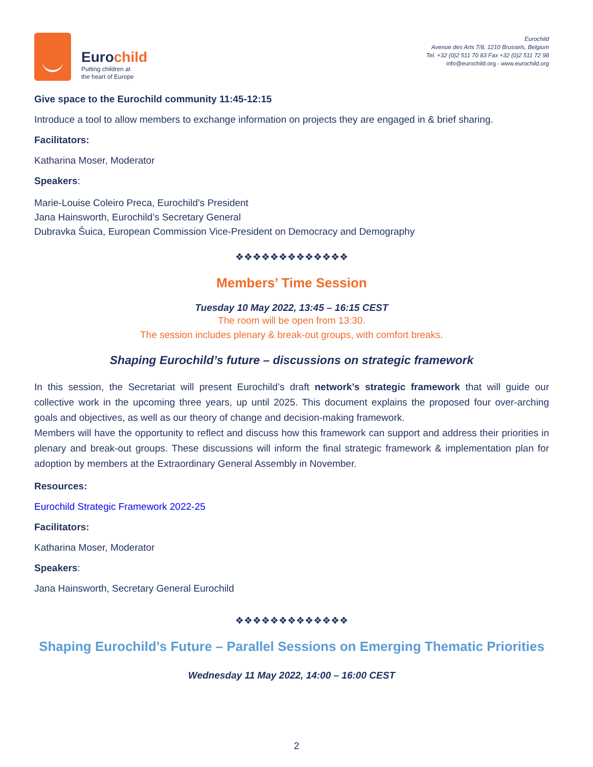Eurochild
Putting children at
the heart of Europe
Eurochild
Avenue des Arts 7/8, 1210 Brussels, Belgium
Tel. +32 (0)2 511 70 83 Fax +32 (0)2 511 72 98
info@eurochild.org - www.eurochild.org
Give space to the Eurochild community 11:45-12:15
Introduce a tool to allow members to exchange information on projects they are engaged in & brief sharing.
Facilitators:
Katharina Moser, Moderator
Speakers:
Marie-Louise Coleiro Preca, Eurochild’s President
Jana Hainsworth, Eurochild’s Secretary General
Dubravka Šuica, European Commission Vice-President on Democracy and Demography
❖❖❖❖❖❖❖❖❖❖❖❖❖
Members’ Time Session
Tuesday 10 May 2022, 13:45 – 16:15 CEST
The room will be open from 13:30.
The session includes plenary & break-out groups, with comfort breaks.
Shaping Eurochild’s future – discussions on strategic framework
In this session, the Secretariat will present Eurochild’s draft network’s strategic framework that will guide our collective work in the upcoming three years, up until 2025. This document explains the proposed four over-arching goals and objectives, as well as our theory of change and decision-making framework.
Members will have the opportunity to reflect and discuss how this framework can support and address their priorities in plenary and break-out groups. These discussions will inform the final strategic framework & implementation plan for adoption by members at the Extraordinary General Assembly in November.
Resources:
Eurochild Strategic Framework 2022-25
Facilitators:
Katharina Moser, Moderator
Speakers:
Jana Hainsworth, Secretary General Eurochild
❖❖❖❖❖❖❖❖❖❖❖❖❖
Shaping Eurochild’s Future – Parallel Sessions on Emerging Thematic Priorities
Wednesday 11 May 2022, 14:00 – 16:00 CEST
2